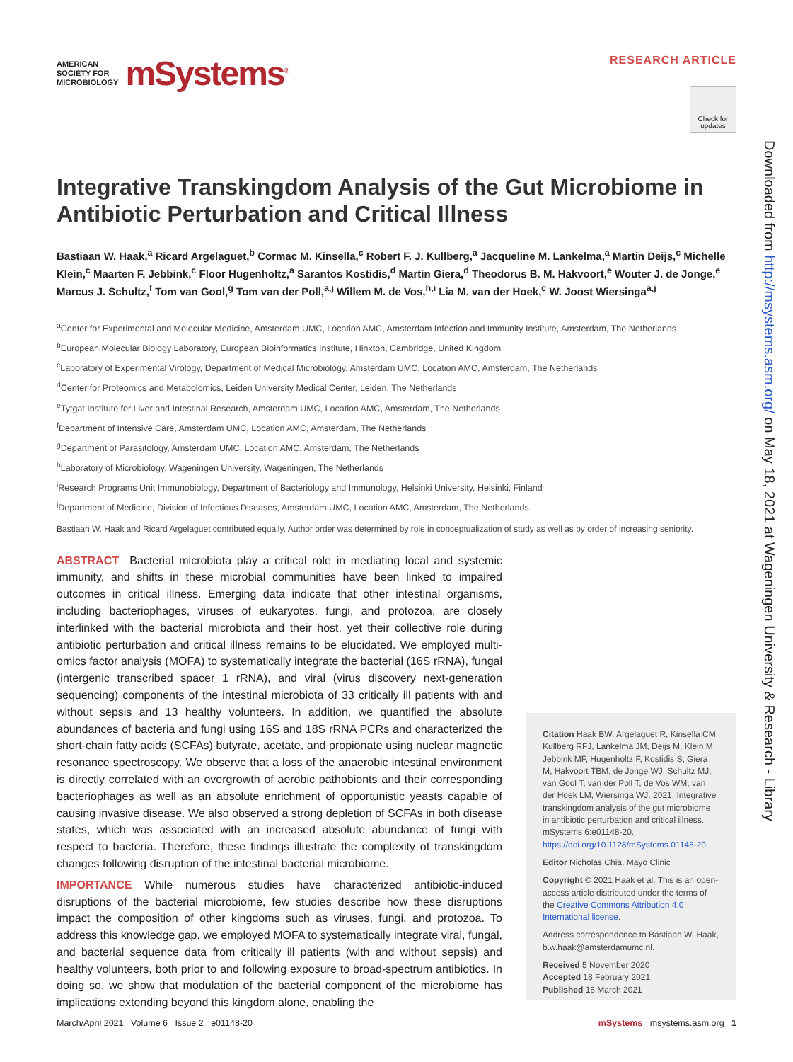AMERICAN
SOCIETY FOR
MICROBIOLOGY
mSystems<sup>®</sup>
RESEARCH ARTICLE
Check for updates
Downloaded from http://msystems.asm.org/ on May 18, 2021 at Wageningen University & Research - Library
Integrative Transkingdom Analysis of the Gut Microbiome in Antibiotic Perturbation and Critical Illness
Bastiaan W. Haak,<sup>a</sup> Ricard Argelaguet,<sup>b</sup> Cormac M. Kinsella,<sup>c</sup> Robert F. J. Kullberg,<sup>a</sup> Jacqueline M. Lankelma,<sup>a</sup> Martin Deijs,<sup>c</sup> Michelle Klein,<sup>c</sup> Maarten F. Jebbink,<sup>c</sup> Floor Hugenholtz,<sup>a</sup> Sarantos Kostidis,<sup>d</sup> Martin Giera,<sup>d</sup> Theodorus B. M. Hakvoort,<sup>e</sup> Wouter J. de Jonge,<sup>e</sup> Marcus J. Schultz,<sup>f</sup> Tom van Gool,<sup>g</sup> Tom van der Poll,<sup>a,j</sup> Willem M. de Vos,<sup>h,i</sup> Lia M. van der Hoek,<sup>c</sup> W. Joost Wiersinga<sup>a,j</sup>
<sup>a</sup> Center for Experimental and Molecular Medicine, Amsterdam UMC, Location AMC, Amsterdam Infection and Immunity Institute, Amsterdam, The Netherlands
<sup>b</sup> European Molecular Biology Laboratory, European Bioinformatics Institute, Hinxton, Cambridge, United Kingdom
<sup>c</sup> Laboratory of Experimental Virology, Department of Medical Microbiology, Amsterdam UMC, Location AMC, Amsterdam, The Netherlands
<sup>d</sup> Center for Proteomics and Metabolomics, Leiden University Medical Center, Leiden, The Netherlands
<sup>e</sup> Tytgat Institute for Liver and Intestinal Research, Amsterdam UMC, Location AMC, Amsterdam, The Netherlands
<sup>f</sup> Department of Intensive Care, Amsterdam UMC, Location AMC, Amsterdam, The Netherlands
<sup>g</sup> Department of Parasitology, Amsterdam UMC, Location AMC, Amsterdam, The Netherlands
<sup>h</sup> Laboratory of Microbiology, Wageningen University, Wageningen, The Netherlands
<sup>i</sup> Research Programs Unit Immunobiology, Department of Bacteriology and Immunology, Helsinki University, Helsinki, Finland
<sup>j</sup> Department of Medicine, Division of Infectious Diseases, Amsterdam UMC, Location AMC, Amsterdam, The Netherlands
Bastiaan W. Haak and Ricard Argelaguet contributed equally. Author order was determined by role in conceptualization of study as well as by order of increasing seniority.
ABSTRACT Bacterial microbiota play a critical role in mediating local and systemic immunity, and shifts in these microbial communities have been linked to impaired outcomes in critical illness. Emerging data indicate that other intestinal organisms, including bacteriophages, viruses of eukaryotes, fungi, and protozoa, are closely interlinked with the bacterial microbiota and their host, yet their collective role during antibiotic perturbation and critical illness remains to be elucidated. We employed multi-omics factor analysis (MOFA) to systematically integrate the bacterial (16S rRNA), fungal (intergenic transcribed spacer 1 rRNA), and viral (virus discovery next-generation sequencing) components of the intestinal microbiota of 33 critically ill patients with and without sepsis and 13 healthy volunteers. In addition, we quantified the absolute abundances of bacteria and fungi using 16S and 18S rRNA PCRs and characterized the short-chain fatty acids (SCFAs) butyrate, acetate, and propionate using nuclear magnetic resonance spectroscopy. We observe that a loss of the anaerobic intestinal environment is directly correlated with an overgrowth of aerobic pathobionts and their corresponding bacteriophages as well as an absolute enrichment of opportunistic yeasts capable of causing invasive disease. We also observed a strong depletion of SCFAs in both disease states, which was associated with an increased absolute abundance of fungi with respect to bacteria. Therefore, these findings illustrate the complexity of transkingdom changes following disruption of the intestinal bacterial microbiome.
IMPORTANCE While numerous studies have characterized antibiotic-induced disruptions of the bacterial microbiome, few studies describe how these disruptions impact the composition of other kingdoms such as viruses, fungi, and protozoa. To address this knowledge gap, we employed MOFA to systematically integrate viral, fungal, and bacterial sequence data from critically ill patients (with and without sepsis) and healthy volunteers, both prior to and following exposure to broad-spectrum antibiotics. In doing so, we show that modulation of the bacterial component of the microbiome has implications extending beyond this kingdom alone, enabling the
Citation Haak BW, Argelaguet R, Kinsella CM, Kullberg RFJ, Lankelma JM, Deijs M, Klein M, Jebbink MF, Hugenholtz F, Kostidis S, Giera M, Hakvoort TBM, de Jonge WJ, Schultz MJ, van Gool T, van der Poll T, de Vos WM, van der Hoek LM, Wiersinga WJ. 2021. Integrative transkingdom analysis of the gut microbiome in antibiotic perturbation and critical illness. mSystems 6:e01148-20. https://doi.org/10.1128/mSystems.01148-20.
Editor Nicholas Chia, Mayo Clinic
Copyright © 2021 Haak et al. This is an open-access article distributed under the terms of the Creative Commons Attribution 4.0 International license.
Address correspondence to Bastiaan W. Haak, b.w.haak@amsterdamumc.nl.
Received 5 November 2020
Accepted 18 February 2021
Published 16 March 2021
March/April 2021 Volume 6 Issue 2 e01148-20 mSystems msystems.asm.org 1